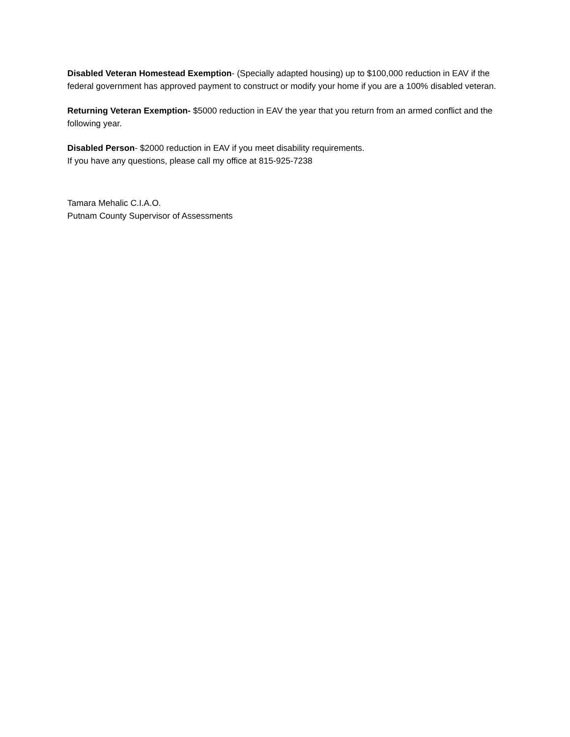Disabled Veteran Homestead Exemption- (Specially adapted housing) up to $100,000 reduction in EAV if the federal government has approved payment to construct or modify your home if you are a 100% disabled veteran.
Returning Veteran Exemption- $5000 reduction in EAV the year that you return from an armed conflict and the following year.
Disabled Person- $2000 reduction in EAV if you meet disability requirements.
If you have any questions, please call my office at 815-925-7238
Tamara Mehalic C.I.A.O.
Putnam County Supervisor of Assessments